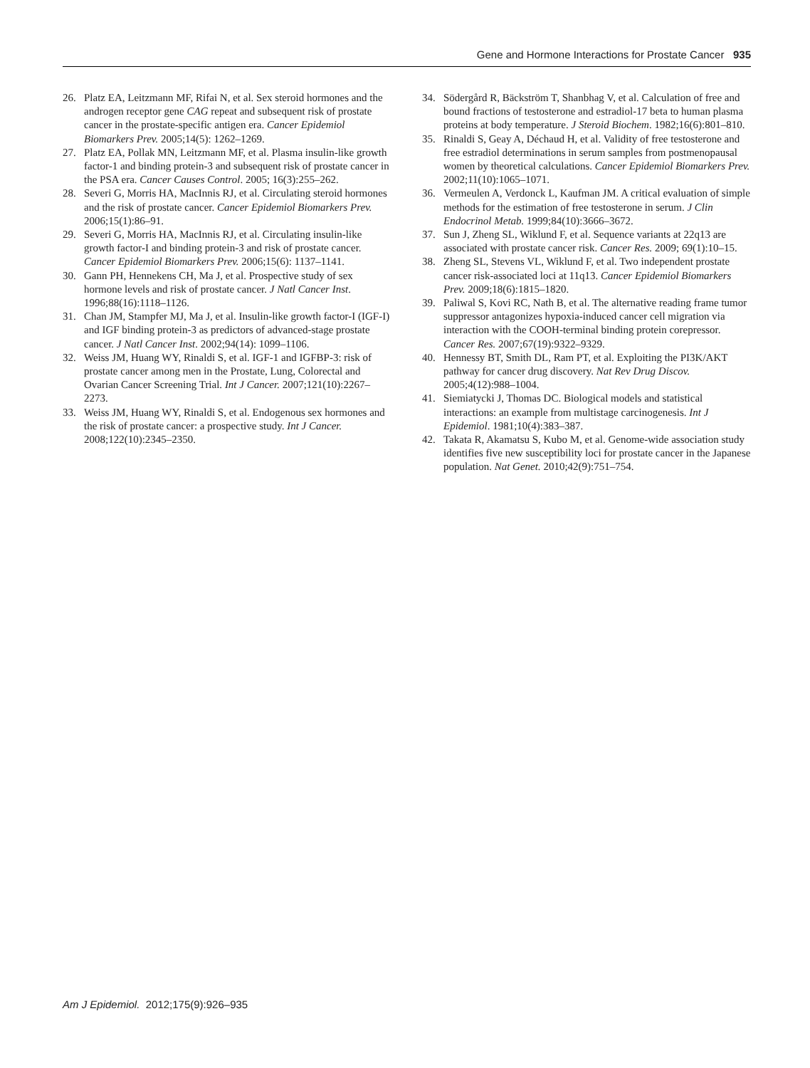Gene and Hormone Interactions for Prostate Cancer 935
26. Platz EA, Leitzmann MF, Rifai N, et al. Sex steroid hormones and the androgen receptor gene CAG repeat and subsequent risk of prostate cancer in the prostate-specific antigen era. Cancer Epidemiol Biomarkers Prev. 2005;14(5): 1262–1269.
27. Platz EA, Pollak MN, Leitzmann MF, et al. Plasma insulin-like growth factor-1 and binding protein-3 and subsequent risk of prostate cancer in the PSA era. Cancer Causes Control. 2005; 16(3):255–262.
28. Severi G, Morris HA, MacInnis RJ, et al. Circulating steroid hormones and the risk of prostate cancer. Cancer Epidemiol Biomarkers Prev. 2006;15(1):86–91.
29. Severi G, Morris HA, MacInnis RJ, et al. Circulating insulin-like growth factor-I and binding protein-3 and risk of prostate cancer. Cancer Epidemiol Biomarkers Prev. 2006;15(6): 1137–1141.
30. Gann PH, Hennekens CH, Ma J, et al. Prospective study of sex hormone levels and risk of prostate cancer. J Natl Cancer Inst. 1996;88(16):1118–1126.
31. Chan JM, Stampfer MJ, Ma J, et al. Insulin-like growth factor-I (IGF-I) and IGF binding protein-3 as predictors of advanced-stage prostate cancer. J Natl Cancer Inst. 2002;94(14): 1099–1106.
32. Weiss JM, Huang WY, Rinaldi S, et al. IGF-1 and IGFBP-3: risk of prostate cancer among men in the Prostate, Lung, Colorectal and Ovarian Cancer Screening Trial. Int J Cancer. 2007;121(10):2267–2273.
33. Weiss JM, Huang WY, Rinaldi S, et al. Endogenous sex hormones and the risk of prostate cancer: a prospective study. Int J Cancer. 2008;122(10):2345–2350.
34. Södergård R, Bäckström T, Shanbhag V, et al. Calculation of free and bound fractions of testosterone and estradiol-17 beta to human plasma proteins at body temperature. J Steroid Biochem. 1982;16(6):801–810.
35. Rinaldi S, Geay A, Déchaud H, et al. Validity of free testosterone and free estradiol determinations in serum samples from postmenopausal women by theoretical calculations. Cancer Epidemiol Biomarkers Prev. 2002;11(10):1065–1071.
36. Vermeulen A, Verdonck L, Kaufman JM. A critical evaluation of simple methods for the estimation of free testosterone in serum. J Clin Endocrinol Metab. 1999;84(10):3666–3672.
37. Sun J, Zheng SL, Wiklund F, et al. Sequence variants at 22q13 are associated with prostate cancer risk. Cancer Res. 2009; 69(1):10–15.
38. Zheng SL, Stevens VL, Wiklund F, et al. Two independent prostate cancer risk-associated loci at 11q13. Cancer Epidemiol Biomarkers Prev. 2009;18(6):1815–1820.
39. Paliwal S, Kovi RC, Nath B, et al. The alternative reading frame tumor suppressor antagonizes hypoxia-induced cancer cell migration via interaction with the COOH-terminal binding protein corepressor. Cancer Res. 2007;67(19):9322–9329.
40. Hennessy BT, Smith DL, Ram PT, et al. Exploiting the PI3K/AKT pathway for cancer drug discovery. Nat Rev Drug Discov. 2005;4(12):988–1004.
41. Siemiatycki J, Thomas DC. Biological models and statistical interactions: an example from multistage carcinogenesis. Int J Epidemiol. 1981;10(4):383–387.
42. Takata R, Akamatsu S, Kubo M, et al. Genome-wide association study identifies five new susceptibility loci for prostate cancer in the Japanese population. Nat Genet. 2010;42(9):751–754.
Am J Epidemiol. 2012;175(9):926–935